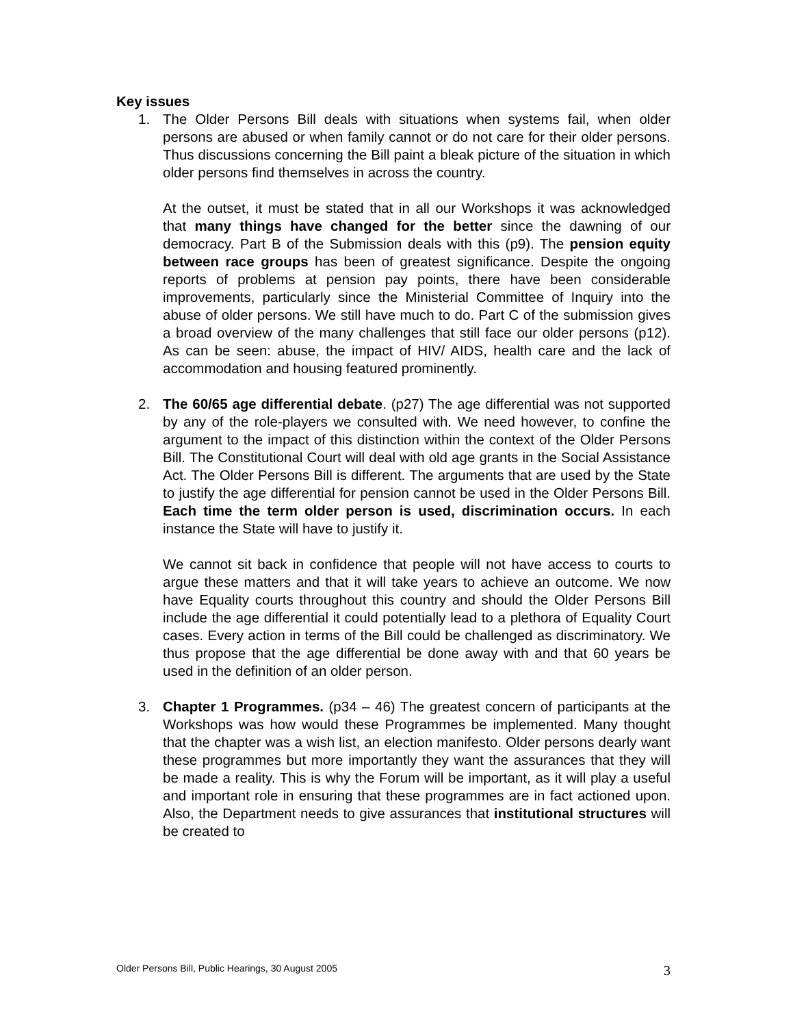Key issues
1. The Older Persons Bill deals with situations when systems fail, when older persons are abused or when family cannot or do not care for their older persons. Thus discussions concerning the Bill paint a bleak picture of the situation in which older persons find themselves in across the country.
At the outset, it must be stated that in all our Workshops it was acknowledged that many things have changed for the better since the dawning of our democracy. Part B of the Submission deals with this (p9). The pension equity between race groups has been of greatest significance. Despite the ongoing reports of problems at pension pay points, there have been considerable improvements, particularly since the Ministerial Committee of Inquiry into the abuse of older persons. We still have much to do. Part C of the submission gives a broad overview of the many challenges that still face our older persons (p12). As can be seen: abuse, the impact of HIV/ AIDS, health care and the lack of accommodation and housing featured prominently.
2. The 60/65 age differential debate. (p27) The age differential was not supported by any of the role-players we consulted with. We need however, to confine the argument to the impact of this distinction within the context of the Older Persons Bill. The Constitutional Court will deal with old age grants in the Social Assistance Act. The Older Persons Bill is different. The arguments that are used by the State to justify the age differential for pension cannot be used in the Older Persons Bill. Each time the term older person is used, discrimination occurs. In each instance the State will have to justify it.
We cannot sit back in confidence that people will not have access to courts to argue these matters and that it will take years to achieve an outcome. We now have Equality courts throughout this country and should the Older Persons Bill include the age differential it could potentially lead to a plethora of Equality Court cases. Every action in terms of the Bill could be challenged as discriminatory. We thus propose that the age differential be done away with and that 60 years be used in the definition of an older person.
3. Chapter 1 Programmes. (p34 – 46) The greatest concern of participants at the Workshops was how would these Programmes be implemented. Many thought that the chapter was a wish list, an election manifesto. Older persons dearly want these programmes but more importantly they want the assurances that they will be made a reality. This is why the Forum will be important, as it will play a useful and important role in ensuring that these programmes are in fact actioned upon. Also, the Department needs to give assurances that institutional structures will be created to
Older Persons Bill, Public Hearings, 30 August 2005 3